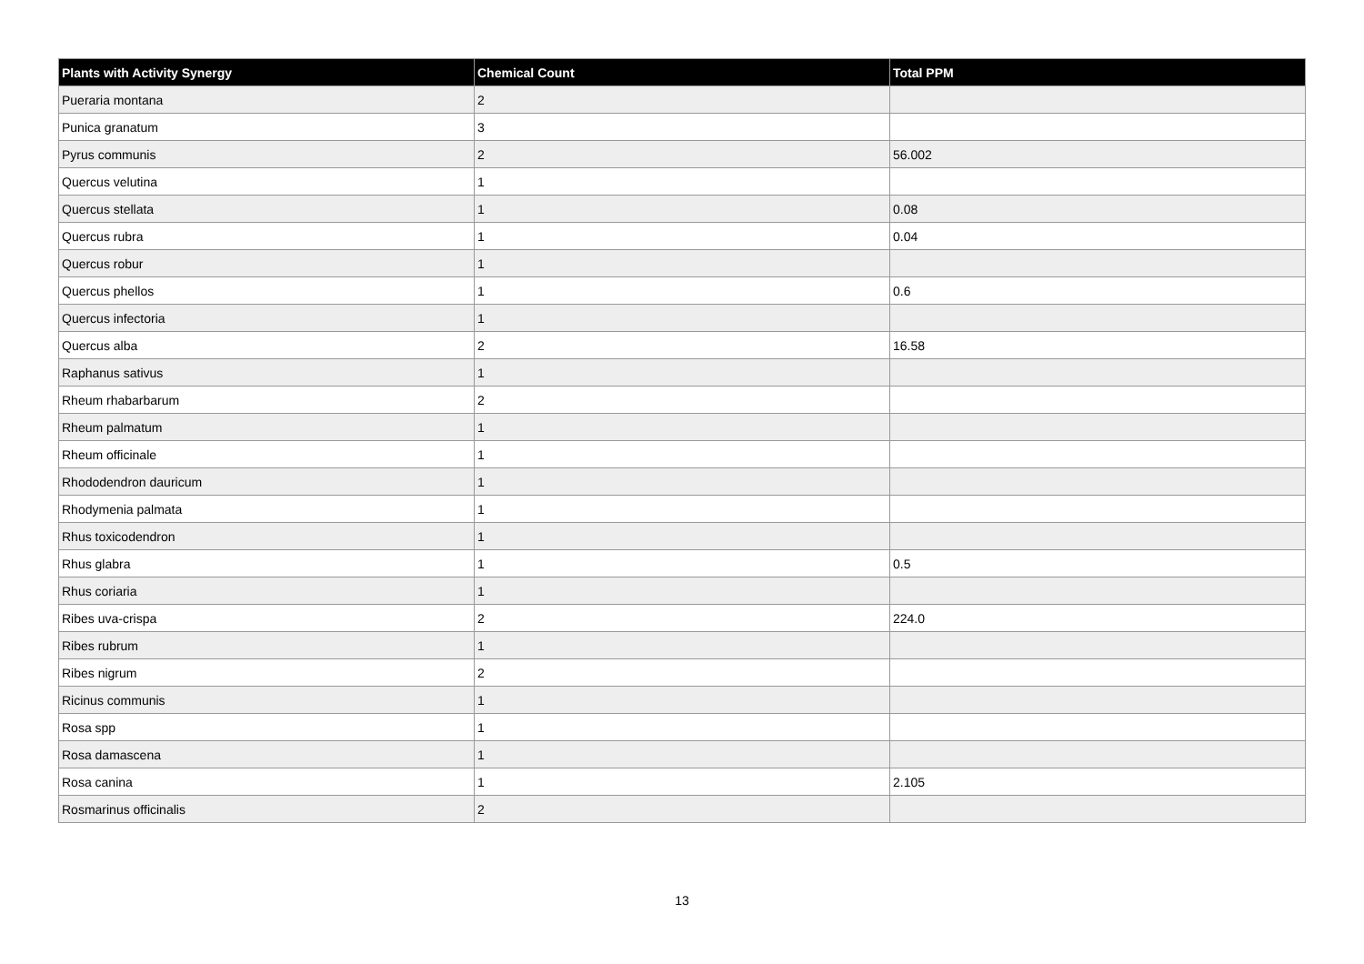| Plants with Activity Synergy | Chemical Count | Total PPM |
| --- | --- | --- |
| Pueraria montana | 2 | |
| Punica granatum | 3 | |
| Pyrus communis | 2 | 56.002 |
| Quercus velutina | 1 | |
| Quercus stellata | 1 | 0.08 |
| Quercus rubra | 1 | 0.04 |
| Quercus robur | 1 | |
| Quercus phellos | 1 | 0.6 |
| Quercus infectoria | 1 | |
| Quercus alba | 2 | 16.58 |
| Raphanus sativus | 1 | |
| Rheum rhabarbarum | 2 | |
| Rheum palmatum | 1 | |
| Rheum officinale | 1 | |
| Rhododendron dauricum | 1 | |
| Rhodymenia palmata | 1 | |
| Rhus toxicodendron | 1 | |
| Rhus glabra | 1 | 0.5 |
| Rhus coriaria | 1 | |
| Ribes uva-crispa | 2 | 224.0 |
| Ribes rubrum | 1 | |
| Ribes nigrum | 2 | |
| Ricinus communis | 1 | |
| Rosa spp | 1 | |
| Rosa damascena | 1 | |
| Rosa canina | 1 | 2.105 |
| Rosmarinus officinalis | 2 | |
13